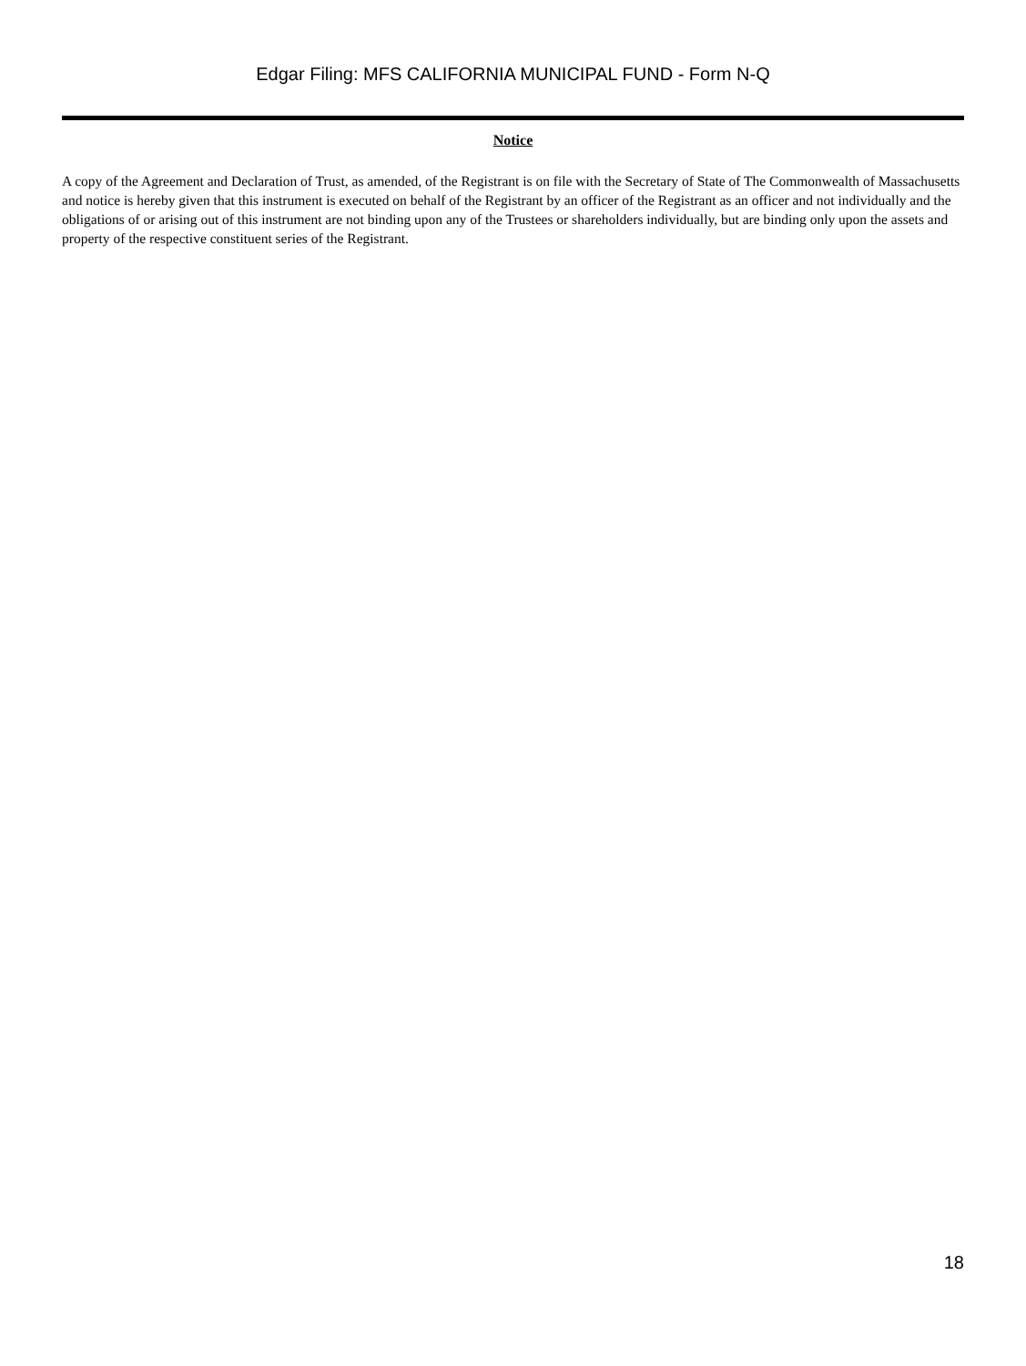Edgar Filing: MFS CALIFORNIA MUNICIPAL FUND - Form N-Q
Notice
A copy of the Agreement and Declaration of Trust, as amended, of the Registrant is on file with the Secretary of State of The Commonwealth of Massachusetts and notice is hereby given that this instrument is executed on behalf of the Registrant by an officer of the Registrant as an officer and not individually and the obligations of or arising out of this instrument are not binding upon any of the Trustees or shareholders individually, but are binding only upon the assets and property of the respective constituent series of the Registrant.
18